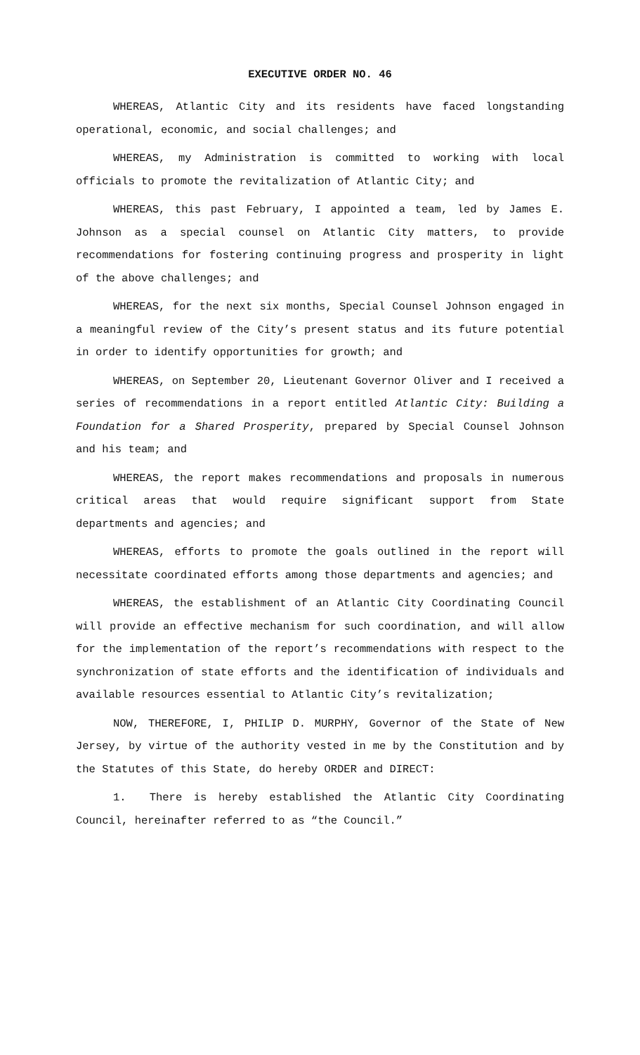EXECUTIVE ORDER NO. 46
WHEREAS, Atlantic City and its residents have faced longstanding operational, economic, and social challenges; and
WHEREAS, my Administration is committed to working with local officials to promote the revitalization of Atlantic City; and
WHEREAS, this past February, I appointed a team, led by James E. Johnson as a special counsel on Atlantic City matters, to provide recommendations for fostering continuing progress and prosperity in light of the above challenges; and
WHEREAS, for the next six months, Special Counsel Johnson engaged in a meaningful review of the City’s present status and its future potential in order to identify opportunities for growth; and
WHEREAS, on September 20, Lieutenant Governor Oliver and I received a series of recommendations in a report entitled Atlantic City: Building a Foundation for a Shared Prosperity, prepared by Special Counsel Johnson and his team; and
WHEREAS, the report makes recommendations and proposals in numerous critical areas that would require significant support from State departments and agencies; and
WHEREAS, efforts to promote the goals outlined in the report will necessitate coordinated efforts among those departments and agencies; and
WHEREAS, the establishment of an Atlantic City Coordinating Council will provide an effective mechanism for such coordination, and will allow for the implementation of the report’s recommendations with respect to the synchronization of state efforts and the identification of individuals and available resources essential to Atlantic City’s revitalization;
NOW, THEREFORE, I, PHILIP D. MURPHY, Governor of the State of New Jersey, by virtue of the authority vested in me by the Constitution and by the Statutes of this State, do hereby ORDER and DIRECT:
1. There is hereby established the Atlantic City Coordinating Council, hereinafter referred to as “the Council.”